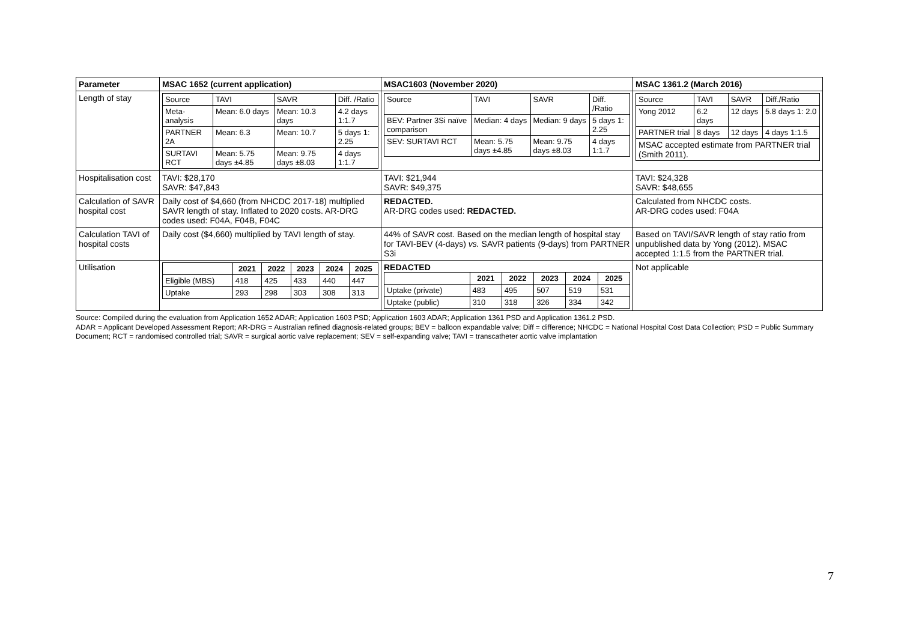| Parameter | MSAC 1652 (current application) | MSAC1603 (November 2020) | MSAC 1361.2 (March 2016) |
| Length of stay | / Source / TAVI / SAVR / Diff. /Ratio / / Meta-analysis / Mean: 6.0 days / Mean: 10.3 days / 4.2 days 1:1.7 / / PARTNER 2A / Mean: 6.3 / Mean: 10.7 / 5 days 1: 2.25 / / SURTAVI RCT / Mean: 5.75 days ±4.85 / Mean: 9.75 days ±8.03 / 4 days 1:1.7 / | / Source / TAVI / SAVR / Diff. /Ratio / / BEV: Partner 3Si naïve comparison / Median: 4 days / Median: 9 days / 5 days 1: 2.25 / / SEV: SURTAVI RCT / Mean: 5.75 days ±4.85 / Mean: 9.75 days ±8.03 / 4 days 1:1.7 / | / Source / TAVI / SAVR / Diff./Ratio / / Yong 2012 / 6.2 days / 12 days / 5.8 days 1: 2.0 / / PARTNER trial / 8 days / 12 days / 4 days 1:1.5 / / MSAC accepted estimate from PARTNER trial (Smith 2011). / / / / |
| Hospitalisation cost | TAVI: $28,170 SAVR: $47,843 | TAVI: $21,944 SAVR: $49,375 | TAVI: $24,328 SAVR: $48,655 |
| Calculation of SAVR hospital cost | Daily cost of $4,660 (from NHCDC 2017-18) multiplied SAVR length of stay. Inflated to 2020 costs. AR-DRG codes used: F04A, F04B, F04C | REDACTED. AR-DRG codes used: REDACTED. | Calculated from NHCDC costs. AR-DRG codes used: F04A |
| Calculation TAVI of hospital costs | Daily cost ($4,660) multiplied by TAVI length of stay. | 44% of SAVR cost. Based on the median length of hospital stay for TAVI-BEV (4-days) vs. SAVR patients (9-days) from PARTNER S3i | Based on TAVI/SAVR length of stay ratio from unpublished data by Yong (2012). MSAC accepted 1:1.5 from the PARTNER trial. |
| Utilisation | / / 2021 / 2022 / 2023 / 2024 / 2025 / / --- / --- / --- / --- / --- / --- / / Eligible (MBS) / 418 / 425 / 433 / 440 / 447 / / Uptake / 293 / 298 / 303 / 308 / 313 / | REDACTED / / 2021 / 2022 / 2023 / 2024 / 2025 / / --- / --- / --- / --- / --- / --- / / Uptake (private) / 483 / 495 / 507 / 519 / 531 / / Uptake (public) / 310 / 318 / 326 / 334 / 342 / | Not applicable |
Source: Compiled during the evaluation from Application 1652 ADAR; Application 1603 PSD; Application 1603 ADAR; Application 1361 PSD and Application 1361.2 PSD.
ADAR = Applicant Developed Assessment Report; AR-DRG = Australian refined diagnosis-related groups; BEV = balloon expandable valve; Diff = difference; NHCDC = National Hospital Cost Data Collection; PSD = Public Summary Document; RCT = randomised controlled trial; SAVR = surgical aortic valve replacement; SEV = self-expanding valve; TAVI = transcatheter aortic valve implantation
7